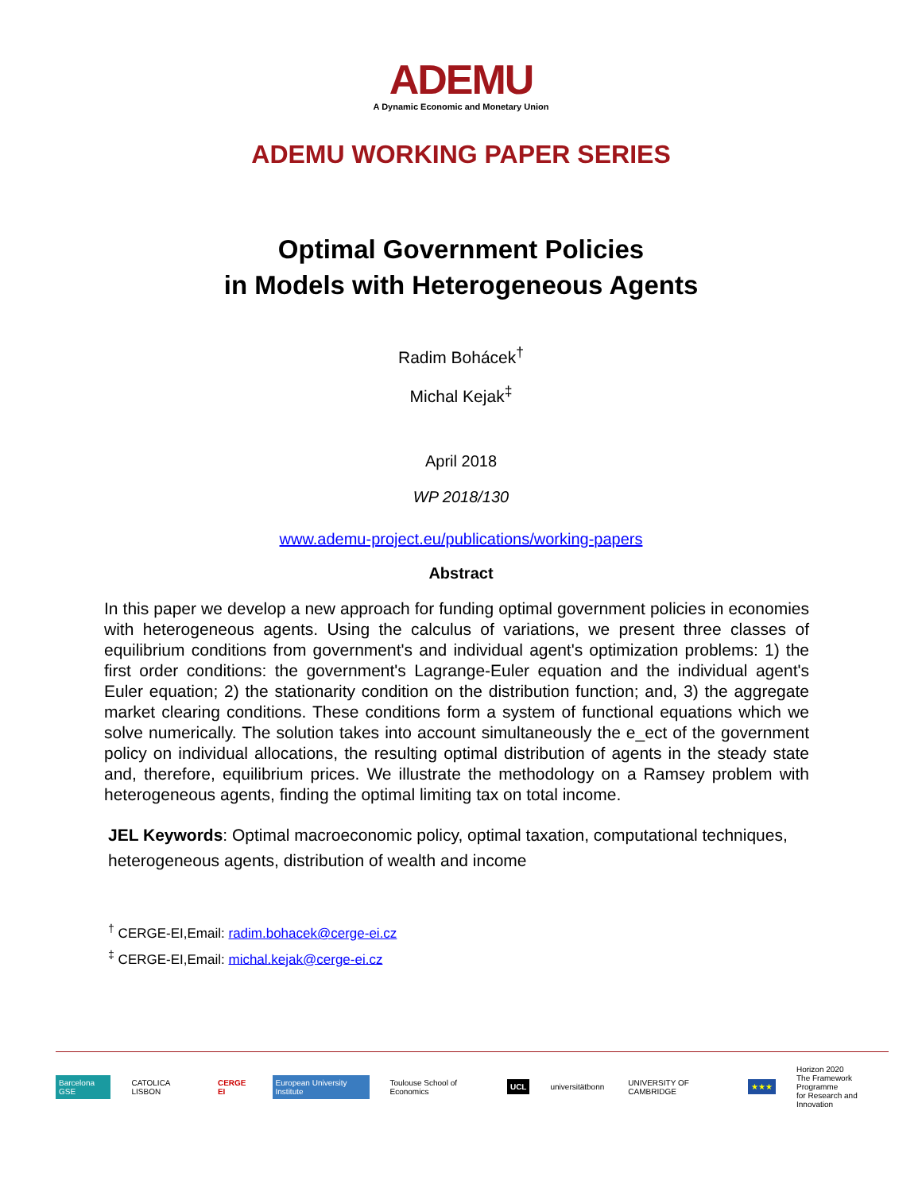ADEMU
A Dynamic Economic and Monetary Union
ADEMU WORKING PAPER SERIES
Optimal Government Policies
in Models with Heterogeneous Agents
Radim Bohácek<sup>†</sup>
Michal Kejak<sup>‡</sup>
April 2018
WP 2018/130
www.ademu-project.eu/publications/working-papers
Abstract
In this paper we develop a new approach for funding optimal government policies in economies with heterogeneous agents. Using the calculus of variations, we present three classes of equilibrium conditions from government's and individual agent's optimization problems: 1) the first order conditions: the government's Lagrange-Euler equation and the individual agent's Euler equation; 2) the stationarity condition on the distribution function; and, 3) the aggregate market clearing conditions. These conditions form a system of functional equations which we solve numerically. The solution takes into account simultaneously the e_ect of the government policy on individual allocations, the resulting optimal distribution of agents in the steady state and, therefore, equilibrium prices. We illustrate the methodology on a Ramsey problem with heterogeneous agents, finding the optimal limiting tax on total income.
JEL Keywords: Optimal macroeconomic policy, optimal taxation, computational techniques, heterogeneous agents, distribution of wealth and income
<sup>†</sup> CERGE-EI,Email: radim.bohacek@cerge-ei.cz
<sup>‡</sup> CERGE-EI,Email: michal.kejak@cerge-ei.cz
Barcelona GSE CATOLICA LISBON CERGE EI European University Institute Toulouse School of Economics UCL universitätbonn UNIVERSITY OF CAMBRIDGE ★★★ Horizon 2020
The Framework Programme
for Research and Innovation